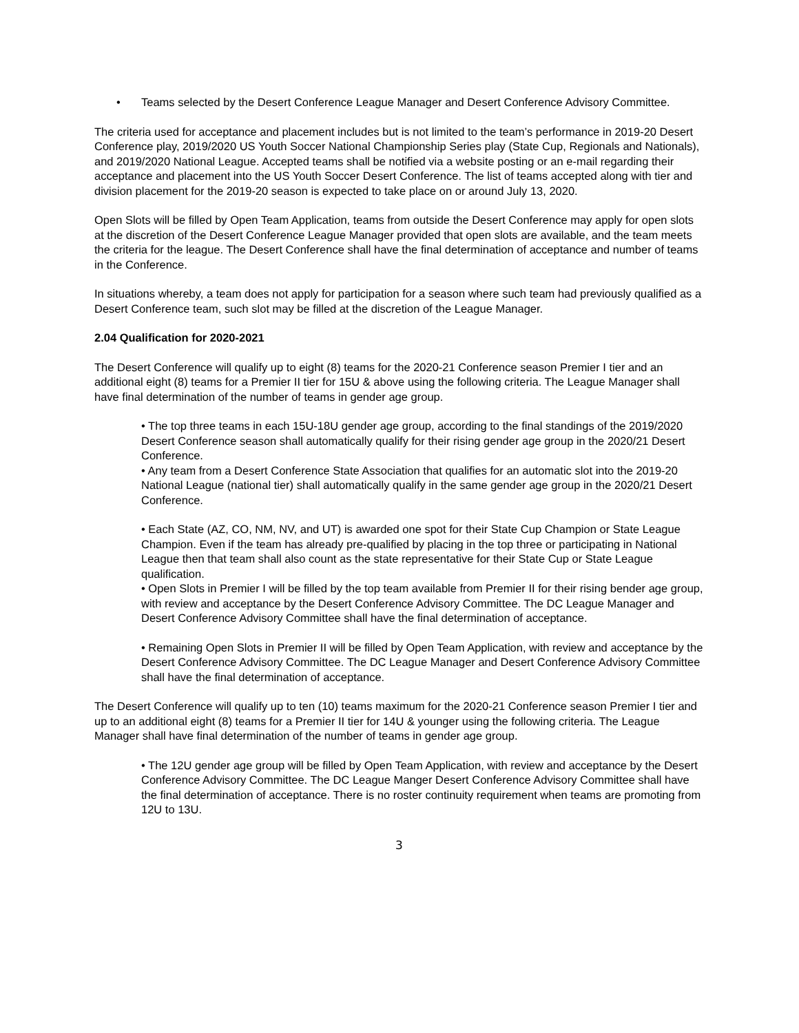• Teams selected by the Desert Conference League Manager and Desert Conference Advisory Committee.
The criteria used for acceptance and placement includes but is not limited to the team’s performance in 2019-20 Desert Conference play, 2019/2020 US Youth Soccer National Championship Series play (State Cup, Regionals and Nationals), and 2019/2020 National League. Accepted teams shall be notified via a website posting or an e-mail regarding their acceptance and placement into the US Youth Soccer Desert Conference. The list of teams accepted along with tier and division placement for the 2019-20 season is expected to take place on or around July 13, 2020.
Open Slots will be filled by Open Team Application, teams from outside the Desert Conference may apply for open slots at the discretion of the Desert Conference League Manager provided that open slots are available, and the team meets the criteria for the league. The Desert Conference shall have the final determination of acceptance and number of teams in the Conference.
In situations whereby, a team does not apply for participation for a season where such team had previously qualified as a Desert Conference team, such slot may be filled at the discretion of the League Manager.
2.04 Qualification for 2020-2021
The Desert Conference will qualify up to eight (8) teams for the 2020-21 Conference season Premier I tier and an additional eight (8) teams for a Premier II tier for 15U & above using the following criteria. The League Manager shall have final determination of the number of teams in gender age group.
• The top three teams in each 15U-18U gender age group, according to the final standings of the 2019/2020 Desert Conference season shall automatically qualify for their rising gender age group in the 2020/21 Desert Conference.
• Any team from a Desert Conference State Association that qualifies for an automatic slot into the 2019-20 National League (national tier) shall automatically qualify in the same gender age group in the 2020/21 Desert Conference.
• Each State (AZ, CO, NM, NV, and UT) is awarded one spot for their State Cup Champion or State League Champion. Even if the team has already pre-qualified by placing in the top three or participating in National League then that team shall also count as the state representative for their State Cup or State League qualification.
• Open Slots in Premier I will be filled by the top team available from Premier II for their rising bender age group, with review and acceptance by the Desert Conference Advisory Committee. The DC League Manager and Desert Conference Advisory Committee shall have the final determination of acceptance.
• Remaining Open Slots in Premier II will be filled by Open Team Application, with review and acceptance by the Desert Conference Advisory Committee. The DC League Manager and Desert Conference Advisory Committee shall have the final determination of acceptance.
The Desert Conference will qualify up to ten (10) teams maximum for the 2020-21 Conference season Premier I tier and up to an additional eight (8) teams for a Premier II tier for 14U & younger using the following criteria. The League Manager shall have final determination of the number of teams in gender age group.
• The 12U gender age group will be filled by Open Team Application, with review and acceptance by the Desert Conference Advisory Committee. The DC League Manger Desert Conference Advisory Committee shall have the final determination of acceptance. There is no roster continuity requirement when teams are promoting from 12U to 13U.
3